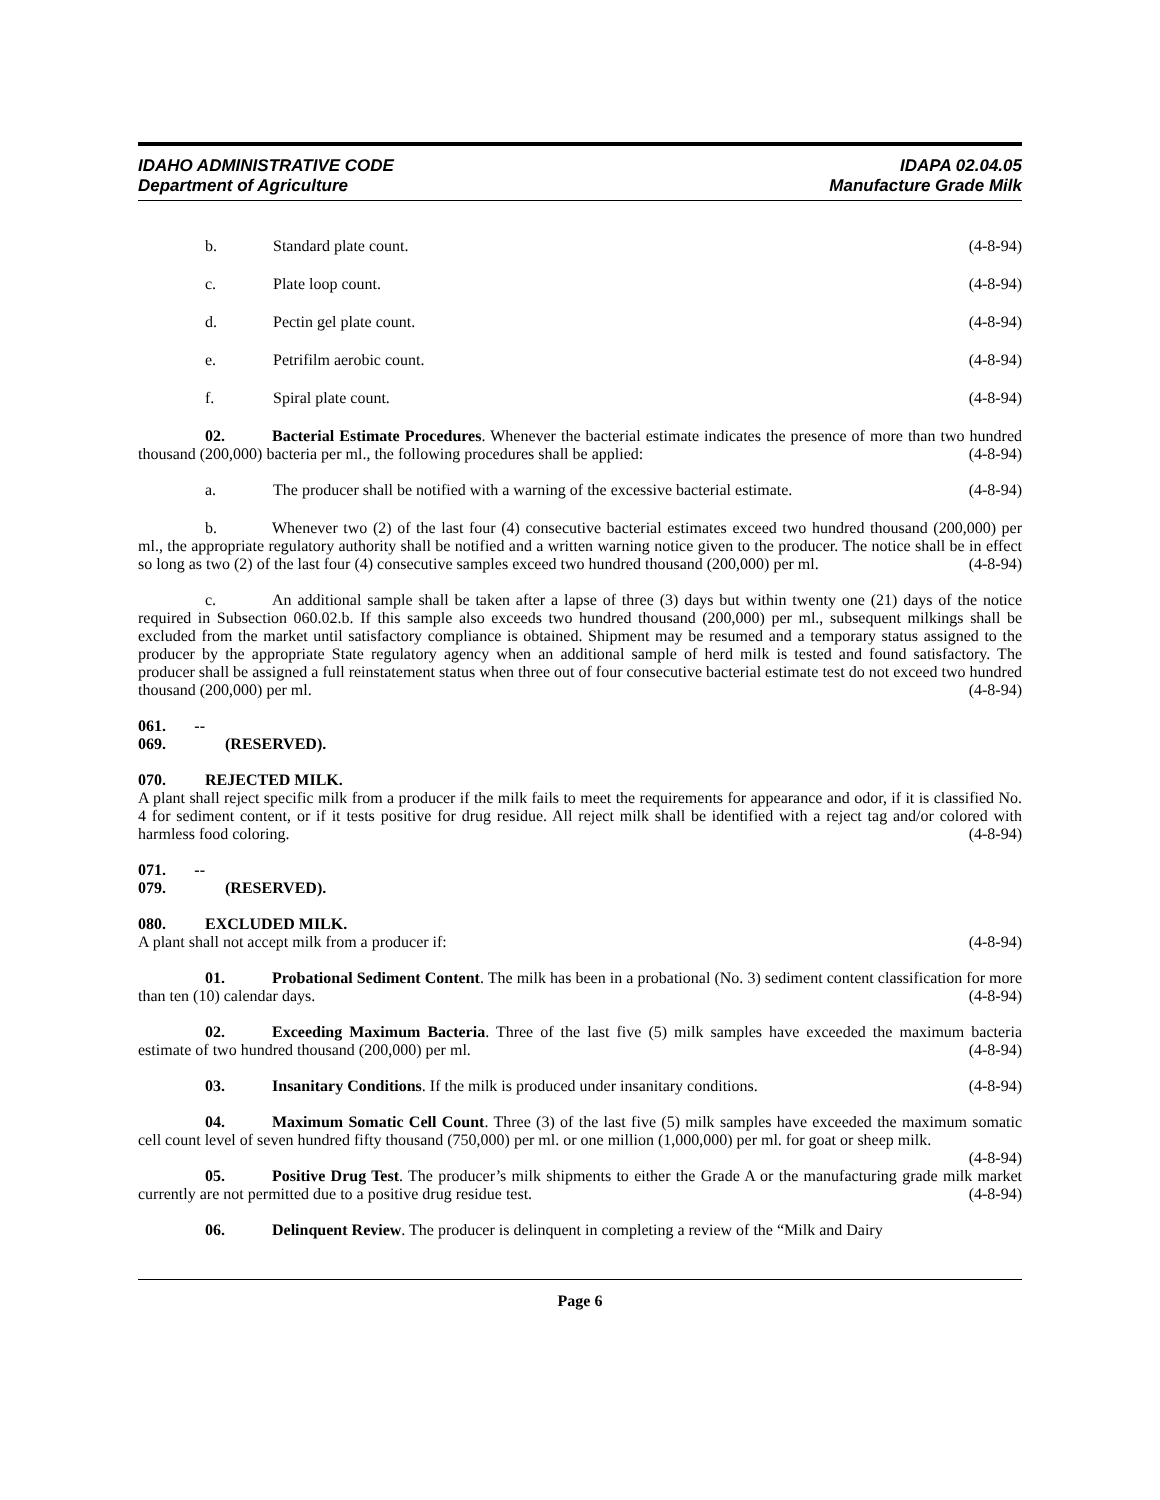IDAHO ADMINISTRATIVE CODE
Department of Agriculture
IDAPA 02.04.05
Manufacture Grade Milk
b. Standard plate count. (4-8-94)
c. Plate loop count. (4-8-94)
d. Pectin gel plate count. (4-8-94)
e. Petrifilm aerobic count. (4-8-94)
f. Spiral plate count. (4-8-94)
02. Bacterial Estimate Procedures. Whenever the bacterial estimate indicates the presence of more than two hundred thousand (200,000) bacteria per ml., the following procedures shall be applied: (4-8-94)
a. The producer shall be notified with a warning of the excessive bacterial estimate. (4-8-94)
b. Whenever two (2) of the last four (4) consecutive bacterial estimates exceed two hundred thousand (200,000) per ml., the appropriate regulatory authority shall be notified and a written warning notice given to the producer. The notice shall be in effect so long as two (2) of the last four (4) consecutive samples exceed two hundred thousand (200,000) per ml. (4-8-94)
c. An additional sample shall be taken after a lapse of three (3) days but within twenty one (21) days of the notice required in Subsection 060.02.b. If this sample also exceeds two hundred thousand (200,000) per ml., subsequent milkings shall be excluded from the market until satisfactory compliance is obtained. Shipment may be resumed and a temporary status assigned to the producer by the appropriate State regulatory agency when an additional sample of herd milk is tested and found satisfactory. The producer shall be assigned a full reinstatement status when three out of four consecutive bacterial estimate test do not exceed two hundred thousand (200,000) per ml. (4-8-94)
061. -- 069. (RESERVED).
070. REJECTED MILK.
A plant shall reject specific milk from a producer if the milk fails to meet the requirements for appearance and odor, if it is classified No. 4 for sediment content, or if it tests positive for drug residue. All reject milk shall be identified with a reject tag and/or colored with harmless food coloring. (4-8-94)
071. -- 079. (RESERVED).
080. EXCLUDED MILK.
A plant shall not accept milk from a producer if: (4-8-94)
01. Probational Sediment Content. The milk has been in a probational (No. 3) sediment content classification for more than ten (10) calendar days. (4-8-94)
02. Exceeding Maximum Bacteria. Three of the last five (5) milk samples have exceeded the maximum bacteria estimate of two hundred thousand (200,000) per ml. (4-8-94)
03. Insanitary Conditions. If the milk is produced under insanitary conditions. (4-8-94)
04. Maximum Somatic Cell Count. Three (3) of the last five (5) milk samples have exceeded the maximum somatic cell count level of seven hundred fifty thousand (750,000) per ml. or one million (1,000,000) per ml. for goat or sheep milk. (4-8-94)
05. Positive Drug Test. The producer’s milk shipments to either the Grade A or the manufacturing grade milk market currently are not permitted due to a positive drug residue test. (4-8-94)
06. Delinquent Review. The producer is delinquent in completing a review of the “Milk and Dairy
Page 6